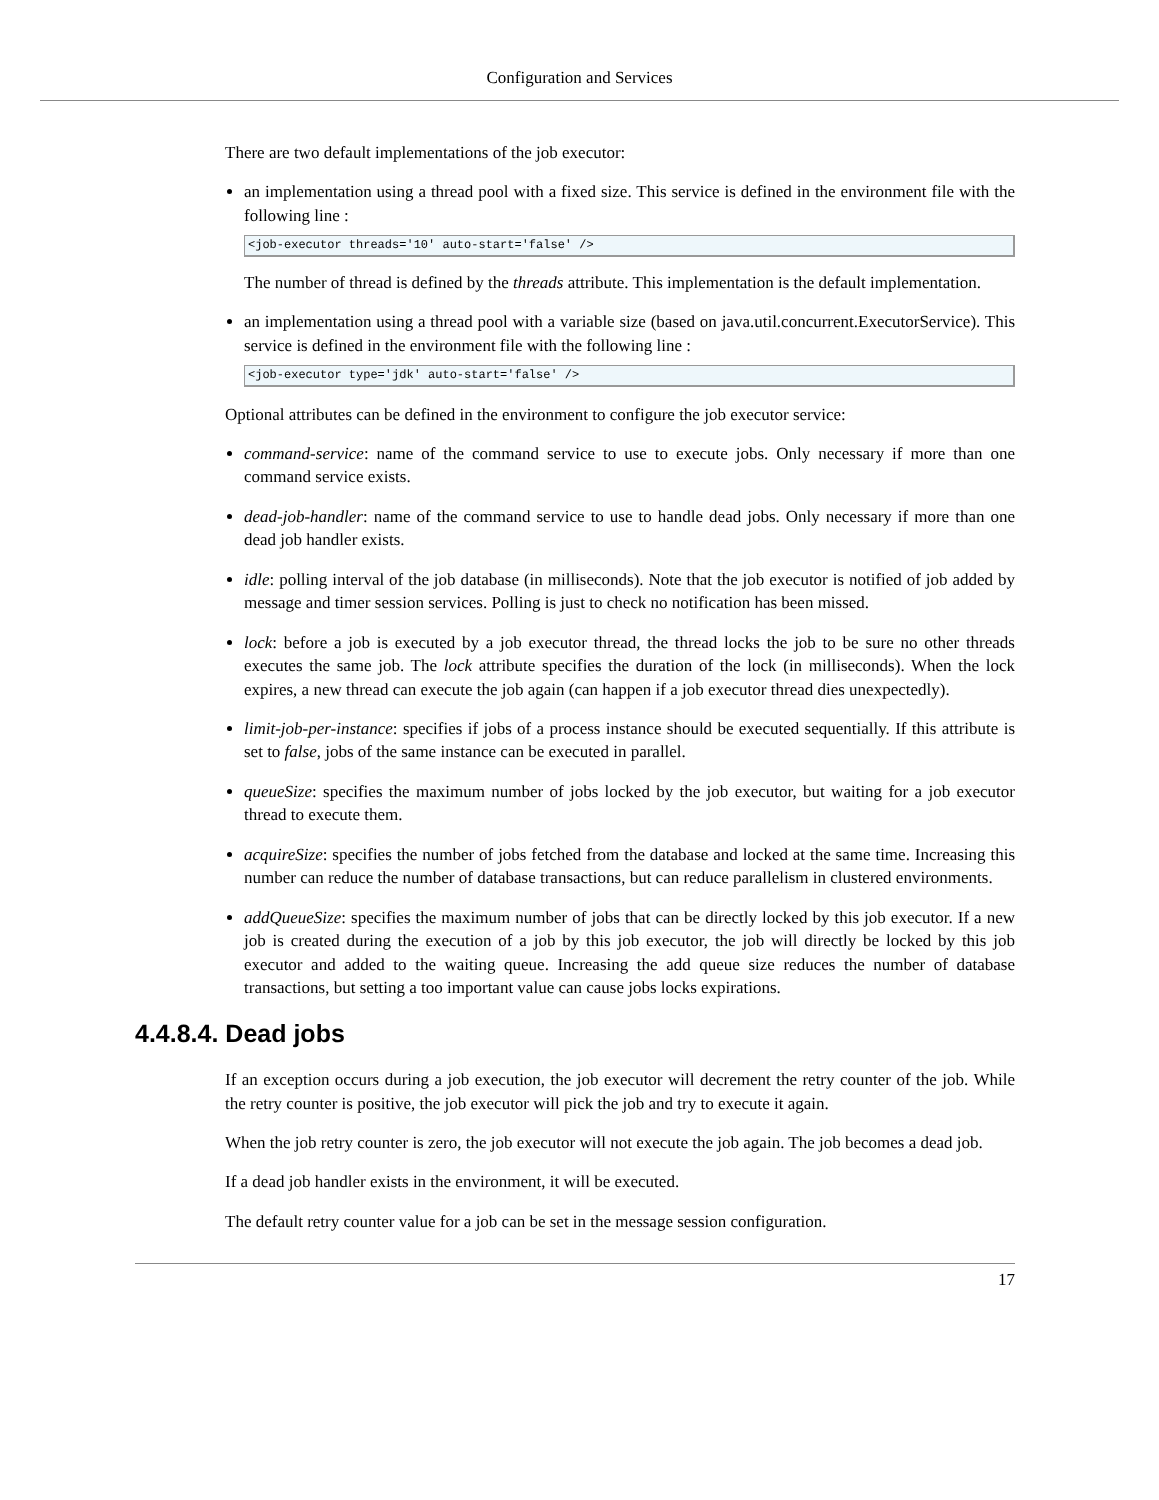Configuration and Services
There are two default implementations of the job executor:
an implementation using a thread pool with a fixed size. This service is defined in the environment file with the following line :
<job-executor threads='10' auto-start='false' />
The number of thread is defined by the threads attribute. This implementation is the default implementation.
an implementation using a thread pool with a variable size (based on java.util.concurrent.ExecutorService). This service is defined in the environment file with the following line :
<job-executor type='jdk' auto-start='false' />
Optional attributes can be defined in the environment to configure the job executor service:
command-service: name of the command service to use to execute jobs. Only necessary if more than one command service exists.
dead-job-handler: name of the command service to use to handle dead jobs. Only necessary if more than one dead job handler exists.
idle: polling interval of the job database (in milliseconds). Note that the job executor is notified of job added by message and timer session services. Polling is just to check no notification has been missed.
lock: before a job is executed by a job executor thread, the thread locks the job to be sure no other threads executes the same job. The lock attribute specifies the duration of the lock (in milliseconds). When the lock expires, a new thread can execute the job again (can happen if a job executor thread dies unexpectedly).
limit-job-per-instance: specifies if jobs of a process instance should be executed sequentially. If this attribute is set to false, jobs of the same instance can be executed in parallel.
queueSize: specifies the maximum number of jobs locked by the job executor, but waiting for a job executor thread to execute them.
acquireSize: specifies the number of jobs fetched from the database and locked at the same time. Increasing this number can reduce the number of database transactions, but can reduce parallelism in clustered environments.
addQueueSize: specifies the maximum number of jobs that can be directly locked by this job executor. If a new job is created during the execution of a job by this job executor, the job will directly be locked by this job executor and added to the waiting queue. Increasing the add queue size reduces the number of database transactions, but setting a too important value can cause jobs locks expirations.
4.4.8.4. Dead jobs
If an exception occurs during a job execution, the job executor will decrement the retry counter of the job. While the retry counter is positive, the job executor will pick the job and try to execute it again.
When the job retry counter is zero, the job executor will not execute the job again. The job becomes a dead job.
If a dead job handler exists in the environment, it will be executed.
The default retry counter value for a job can be set in the message session configuration.
17